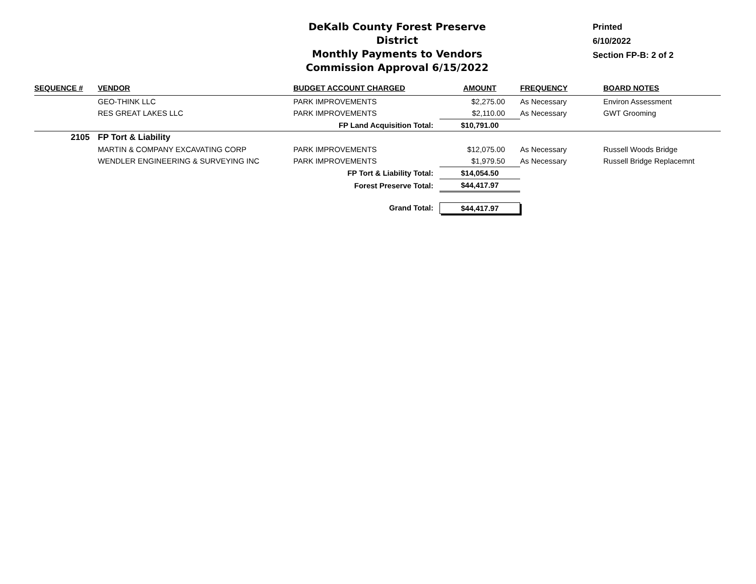DeKalb County Forest Preserve District
Monthly Payments to Vendors
Commission Approval 6/15/2022
Printed
6/10/2022
Section FP-B: 2 of 2
| SEQUENCE # | VENDOR | BUDGET ACCOUNT CHARGED | AMOUNT | FREQUENCY | BOARD NOTES |
| --- | --- | --- | --- | --- | --- |
| | GEO-THINK LLC | PARK IMPROVEMENTS | $2,275.00 | As Necessary | Environ Assessment |
| | RES GREAT LAKES LLC | PARK IMPROVEMENTS | $2,110.00 | As Necessary | GWT Grooming |
| | | FP Land Acquisition Total: | $10,791.00 | | |
| 2105 | FP Tort & Liability | | | | |
| | MARTIN & COMPANY EXCAVATING CORP | PARK IMPROVEMENTS | $12,075.00 | As Necessary | Russell Woods Bridge |
| | WENDLER ENGINEERING & SURVEYING INC | PARK IMPROVEMENTS | $1,979.50 | As Necessary | Russell Bridge Replacemnt |
| | | FP Tort & Liability Total: | $14,054.50 | | |
| | | Forest Preserve Total: | $44,417.97 | | |
| | | Grand Total: | $44,417.97 | | |